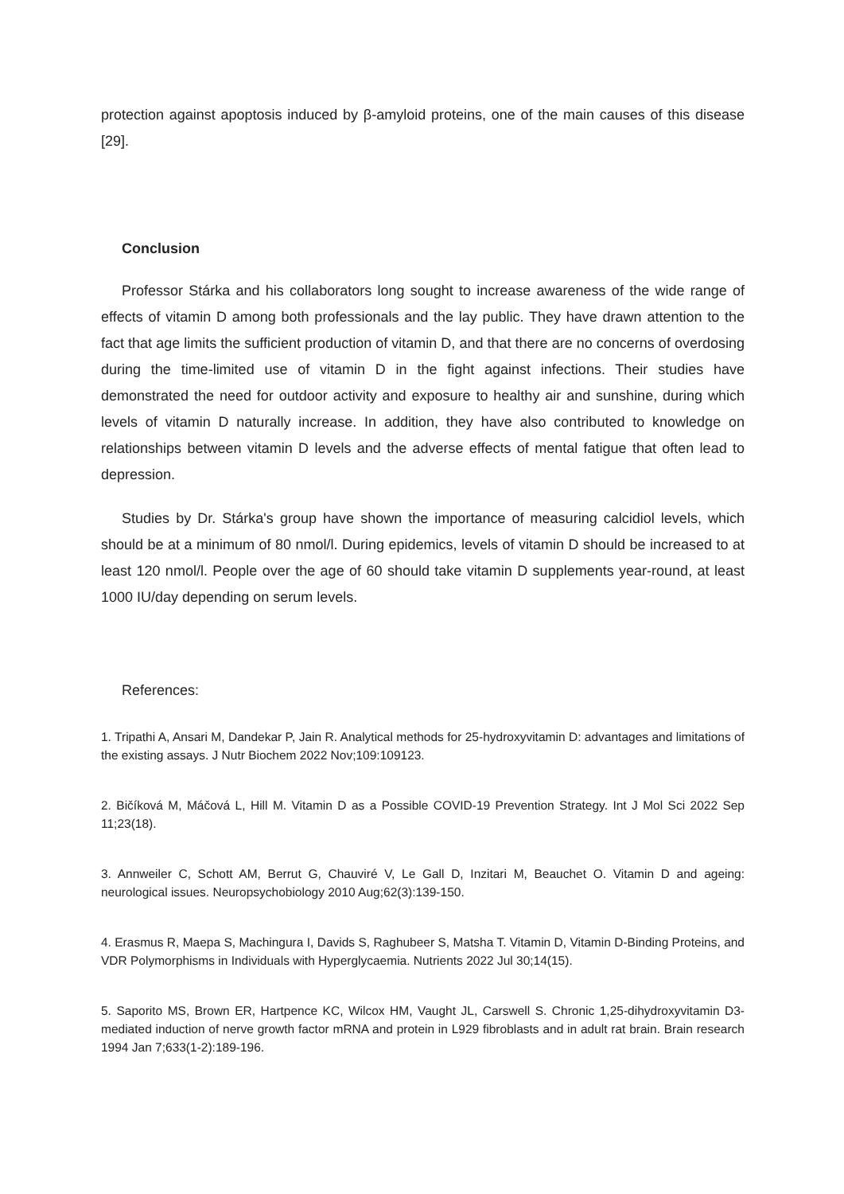protection against apoptosis induced by β-amyloid proteins, one of the main causes of this disease [29].
Conclusion
Professor Stárka and his collaborators long sought to increase awareness of the wide range of effects of vitamin D among both professionals and the lay public. They have drawn attention to the fact that age limits the sufficient production of vitamin D, and that there are no concerns of overdosing during the time-limited use of vitamin D in the fight against infections. Their studies have demonstrated the need for outdoor activity and exposure to healthy air and sunshine, during which levels of vitamin D naturally increase. In addition, they have also contributed to knowledge on relationships between vitamin D levels and the adverse effects of mental fatigue that often lead to depression.
Studies by Dr. Stárka's group have shown the importance of measuring calcidiol levels, which should be at a minimum of 80 nmol/l. During epidemics, levels of vitamin D should be increased to at least 120 nmol/l. People over the age of 60 should take vitamin D supplements year-round, at least 1000 IU/day depending on serum levels.
References:
1. Tripathi A, Ansari M, Dandekar P, Jain R. Analytical methods for 25-hydroxyvitamin D: advantages and limitations of the existing assays. J Nutr Biochem 2022 Nov;109:109123.
2. Bičíková M, Máčová L, Hill M. Vitamin D as a Possible COVID-19 Prevention Strategy. Int J Mol Sci 2022 Sep 11;23(18).
3. Annweiler C, Schott AM, Berrut G, Chauviré V, Le Gall D, Inzitari M, Beauchet O. Vitamin D and ageing: neurological issues. Neuropsychobiology 2010 Aug;62(3):139-150.
4. Erasmus R, Maepa S, Machingura I, Davids S, Raghubeer S, Matsha T. Vitamin D, Vitamin D-Binding Proteins, and VDR Polymorphisms in Individuals with Hyperglycaemia. Nutrients 2022 Jul 30;14(15).
5. Saporito MS, Brown ER, Hartpence KC, Wilcox HM, Vaught JL, Carswell S. Chronic 1,25-dihydroxyvitamin D3-mediated induction of nerve growth factor mRNA and protein in L929 fibroblasts and in adult rat brain. Brain research 1994 Jan 7;633(1-2):189-196.